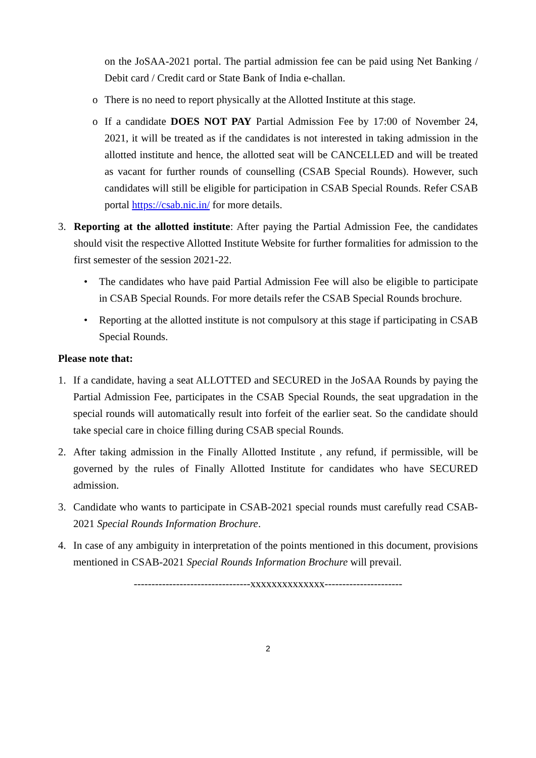on the JoSAA-2021 portal. The partial admission fee can be paid using Net Banking / Debit card / Credit card or State Bank of India e-challan.
o There is no need to report physically at the Allotted Institute at this stage.
o If a candidate DOES NOT PAY Partial Admission Fee by 17:00 of November 24, 2021, it will be treated as if the candidates is not interested in taking admission in the allotted institute and hence, the allotted seat will be CANCELLED and will be treated as vacant for further rounds of counselling (CSAB Special Rounds). However, such candidates will still be eligible for participation in CSAB Special Rounds. Refer CSAB portal https://csab.nic.in/ for more details.
3. Reporting at the allotted institute: After paying the Partial Admission Fee, the candidates should visit the respective Allotted Institute Website for further formalities for admission to the first semester of the session 2021-22.
• The candidates who have paid Partial Admission Fee will also be eligible to participate in CSAB Special Rounds. For more details refer the CSAB Special Rounds brochure.
• Reporting at the allotted institute is not compulsory at this stage if participating in CSAB Special Rounds.
Please note that:
1. If a candidate, having a seat ALLOTTED and SECURED in the JoSAA Rounds by paying the Partial Admission Fee, participates in the CSAB Special Rounds, the seat upgradation in the special rounds will automatically result into forfeit of the earlier seat. So the candidate should take special care in choice filling during CSAB special Rounds.
2. After taking admission in the Finally Allotted Institute , any refund, if permissible, will be governed by the rules of Finally Allotted Institute for candidates who have SECURED admission.
3. Candidate who wants to participate in CSAB-2021 special rounds must carefully read CSAB-2021 Special Rounds Information Brochure.
4. In case of any ambiguity in interpretation of the points mentioned in this document, provisions mentioned in CSAB-2021 Special Rounds Information Brochure will prevail.
---------------------------------xxxxxxxxxxxxxx----------------------
2